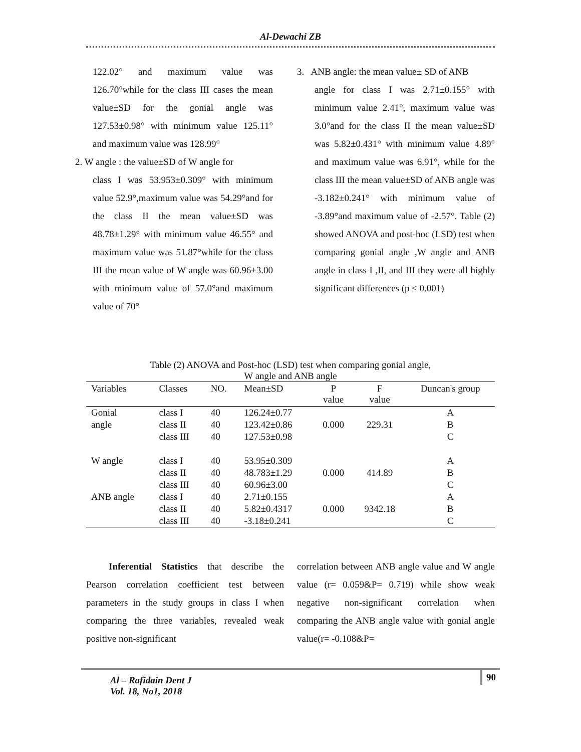Al-Dewachi ZB
122.02° and maximum value was 126.70°while for the class III cases the mean value±SD for the gonial angle was 127.53±0.98° with minimum value 125.11° and maximum value was 128.99°
2. W angle : the value±SD of W angle for
class I was 53.953±0.309° with minimum value 52.9°,maximum value was 54.29°and for the class II the mean value±SD was 48.78±1.29° with minimum value 46.55° and maximum value was 51.87°while for the class III the mean value of W angle was 60.96±3.00 with minimum value of 57.0°and maximum value of 70°
3. ANB angle: the mean value± SD of ANB
angle for class I was 2.71±0.155° with minimum value 2.41°, maximum value was 3.0°and for the class II the mean value±SD was 5.82±0.431° with minimum value 4.89° and maximum value was 6.91°, while for the class III the mean value±SD of ANB angle was -3.182±0.241° with minimum value of -3.89°and maximum value of -2.57°. Table (2) showed ANOVA and post-hoc (LSD) test when comparing gonial angle ,W angle and ANB angle in class I ,II, and III they were all highly significant differences (p ≤ 0.001)
Table (2) ANOVA and Post-hoc (LSD) test when comparing gonial angle,
W angle and ANB angle
| Variables | Classes | NO. | Mean±SD | P value | F value | Duncan's group |
| --- | --- | --- | --- | --- | --- | --- |
| Gonial | class I | 40 | 126.24±0.77 | | | A |
| angle | class II | 40 | 123.42±0.86 | 0.000 | 229.31 | B |
| | class III | 40 | 127.53±0.98 | | | C |
| W angle | class I | 40 | 53.95±0.309 | | | A |
| | class II | 40 | 48.783±1.29 | 0.000 | 414.89 | B |
| | class III | 40 | 60.96±3.00 | | | C |
| ANB angle | class I | 40 | 2.71±0.155 | | | A |
| | class II | 40 | 5.82±0.4317 | 0.000 | 9342.18 | B |
| | class III | 40 | -3.18±0.241 | | | C |
Inferential Statistics that describe the Pearson correlation coefficient test between parameters in the study groups in class I when comparing the three variables, revealed weak positive non-significant
correlation between ANB angle value and W angle value (r= 0.059&P= 0.719) while show weak negative non-significant correlation when comparing the ANB angle value with gonial angle value(r= -0.108&P=
Al – Rafidain Dent J
Vol. 18, No1, 2018
90